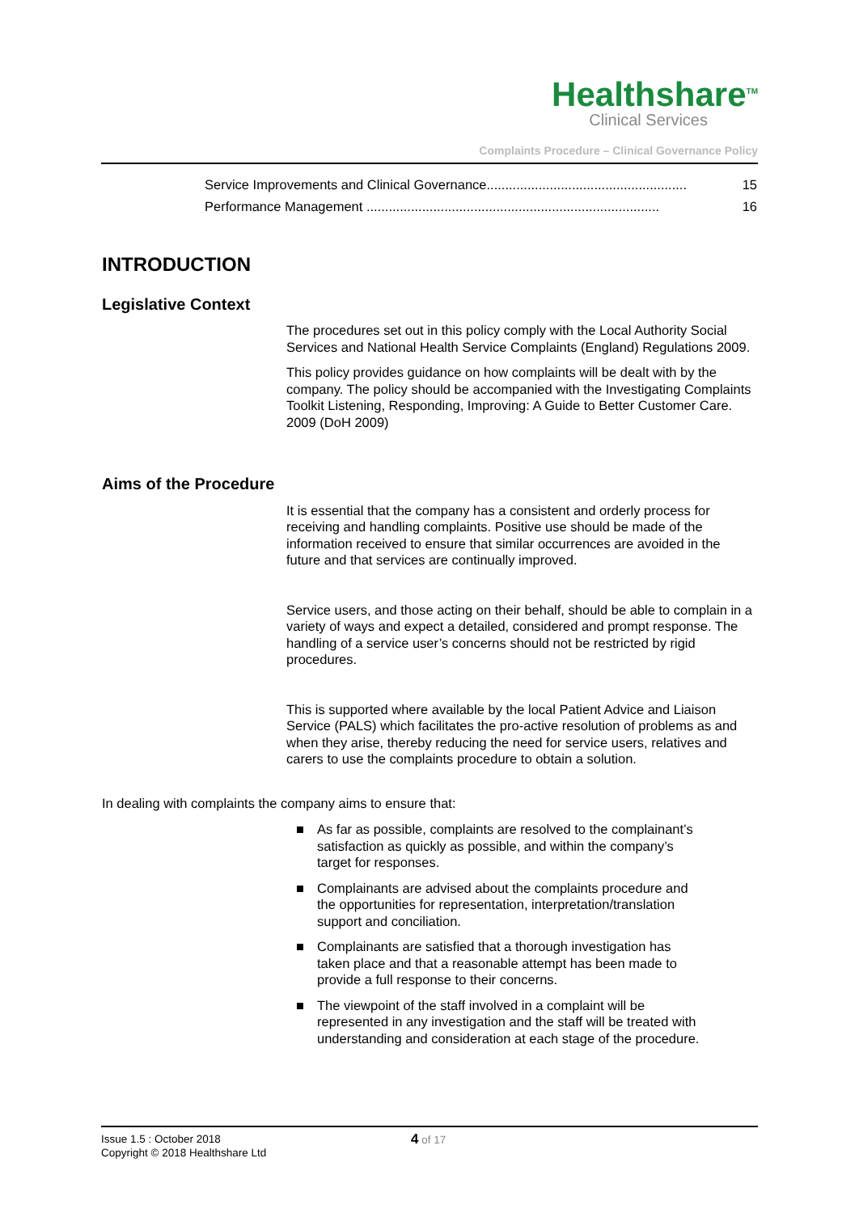Healthshare<sup>TM</sup>
Clinical Services
Complaints Procedure – Clinical Governance Policy
Service Improvements and Clinical Governance...................................................... 15
Performance Management ............................................................................... 16
INTRODUCTION
Legislative Context
The procedures set out in this policy comply with the Local Authority Social Services and National Health Service Complaints (England) Regulations 2009.
This policy provides guidance on how complaints will be dealt with by the company. The policy should be accompanied with the Investigating Complaints Toolkit Listening, Responding, Improving: A Guide to Better Customer Care. 2009 (DoH 2009)
Aims of the Procedure
It is essential that the company has a consistent and orderly process for receiving and handling complaints. Positive use should be made of the information received to ensure that similar occurrences are avoided in the future and that services are continually improved.
Service users, and those acting on their behalf, should be able to complain in a variety of ways and expect a detailed, considered and prompt response. The handling of a service user’s concerns should not be restricted by rigid procedures.
This is supported where available by the local Patient Advice and Liaison Service (PALS) which facilitates the pro-active resolution of problems as and when they arise, thereby reducing the need for service users, relatives and carers to use the complaints procedure to obtain a solution.
In dealing with complaints the company aims to ensure that:
■ As far as possible, complaints are resolved to the complainant’s satisfaction as quickly as possible, and within the company’s target for responses.
■ Complainants are advised about the complaints procedure and the opportunities for representation, interpretation/translation support and conciliation.
■ Complainants are satisfied that a thorough investigation has taken place and that a reasonable attempt has been made to provide a full response to their concerns.
■ The viewpoint of the staff involved in a complaint will be represented in any investigation and the staff will be treated with understanding and consideration at each stage of the procedure.
Issue 1.5 : October 2018
Copyright © 2018 Healthshare Ltd
4 of 17